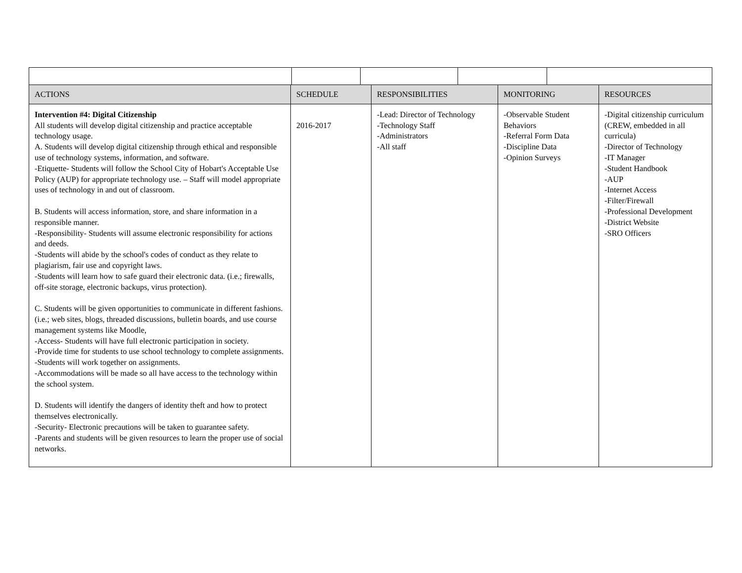| ACTIONS | SCHEDULE | RESPONSIBILITIES | MONITORING | RESOURCES |
| --- | --- | --- | --- | --- |
| Intervention #4: Digital Citizenship All students will develop digital citizenship and practice acceptable technology usage. A. Students will develop digital citizenship through ethical and responsible use of technology systems, information, and software. -Etiquette- Students will follow the School City of Hobart's Acceptable Use Policy (AUP) for appropriate technology use. – Staff will model appropriate uses of technology in and out of classroom. B. Students will access information, store, and share information in a responsible manner. -Responsibility- Students will assume electronic responsibility for actions and deeds. -Students will abide by the school's codes of conduct as they relate to plagiarism, fair use and copyright laws. -Students will learn how to safe guard their electronic data. (i.e.; firewalls, off-site storage, electronic backups, virus protection). C. Students will be given opportunities to communicate in different fashions. (i.e.; web sites, blogs, threaded discussions, bulletin boards, and use course management systems like Moodle, -Access- Students will have full electronic participation in society. -Provide time for students to use school technology to complete assignments. -Students will work together on assignments. -Accommodations will be made so all have access to the technology within the school system. D. Students will identify the dangers of identity theft and how to protect themselves electronically. -Security- Electronic precautions will be taken to guarantee safety. -Parents and students will be given resources to learn the proper use of social networks. | 2016-2017 | -Lead: Director of Technology -Technology Staff -Administrators -All staff | -Observable Student Behaviors -Referral Form Data -Discipline Data -Opinion Surveys | -Digital citizenship curriculum (CREW, embedded in all curricula) -Director of Technology -IT Manager -Student Handbook -AUP -Internet Access -Filter/Firewall -Professional Development -District Website -SRO Officers |